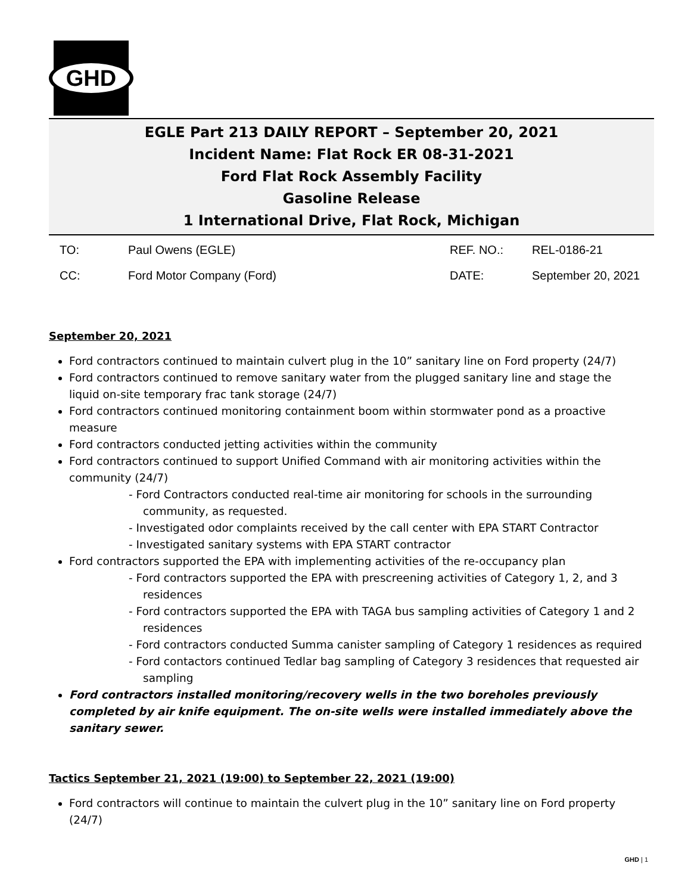GHD
EGLE Part 213 DAILY REPORT – September 20, 2021
Incident Name: Flat Rock ER 08-31-2021
Ford Flat Rock Assembly Facility
Gasoline Release
1 International Drive, Flat Rock, Michigan
| TO: | Paul Owens (EGLE) | REF. NO.: | REL-0186-21 |
| CC: | Ford Motor Company (Ford) | DATE: | September 20, 2021 |
September 20, 2021
Ford contractors continued to maintain culvert plug in the 10” sanitary line on Ford property (24/7)
Ford contractors continued to remove sanitary water from the plugged sanitary line and stage the liquid on-site temporary frac tank storage (24/7)
Ford contractors continued monitoring containment boom within stormwater pond as a proactive measure
Ford contractors conducted jetting activities within the community
Ford contractors continued to support Unified Command with air monitoring activities within the community (24/7)
- Ford Contractors conducted real-time air monitoring for schools in the surrounding community, as requested.
- Investigated odor complaints received by the call center with EPA START Contractor
- Investigated sanitary systems with EPA START contractor
Ford contractors supported the EPA with implementing activities of the re-occupancy plan
- Ford contractors supported the EPA with prescreening activities of Category 1, 2, and 3 residences
- Ford contractors supported the EPA with TAGA bus sampling activities of Category 1 and 2 residences
- Ford contractors conducted Summa canister sampling of Category 1 residences as required
- Ford contactors continued Tedlar bag sampling of Category 3 residences that requested air sampling
Ford contractors installed monitoring/recovery wells in the two boreholes previously completed by air knife equipment. The on-site wells were installed immediately above the sanitary sewer.
Tactics September 21, 2021 (19:00) to September 22, 2021 (19:00)
Ford contractors will continue to maintain the culvert plug in the 10” sanitary line on Ford property (24/7)
GHD | 1